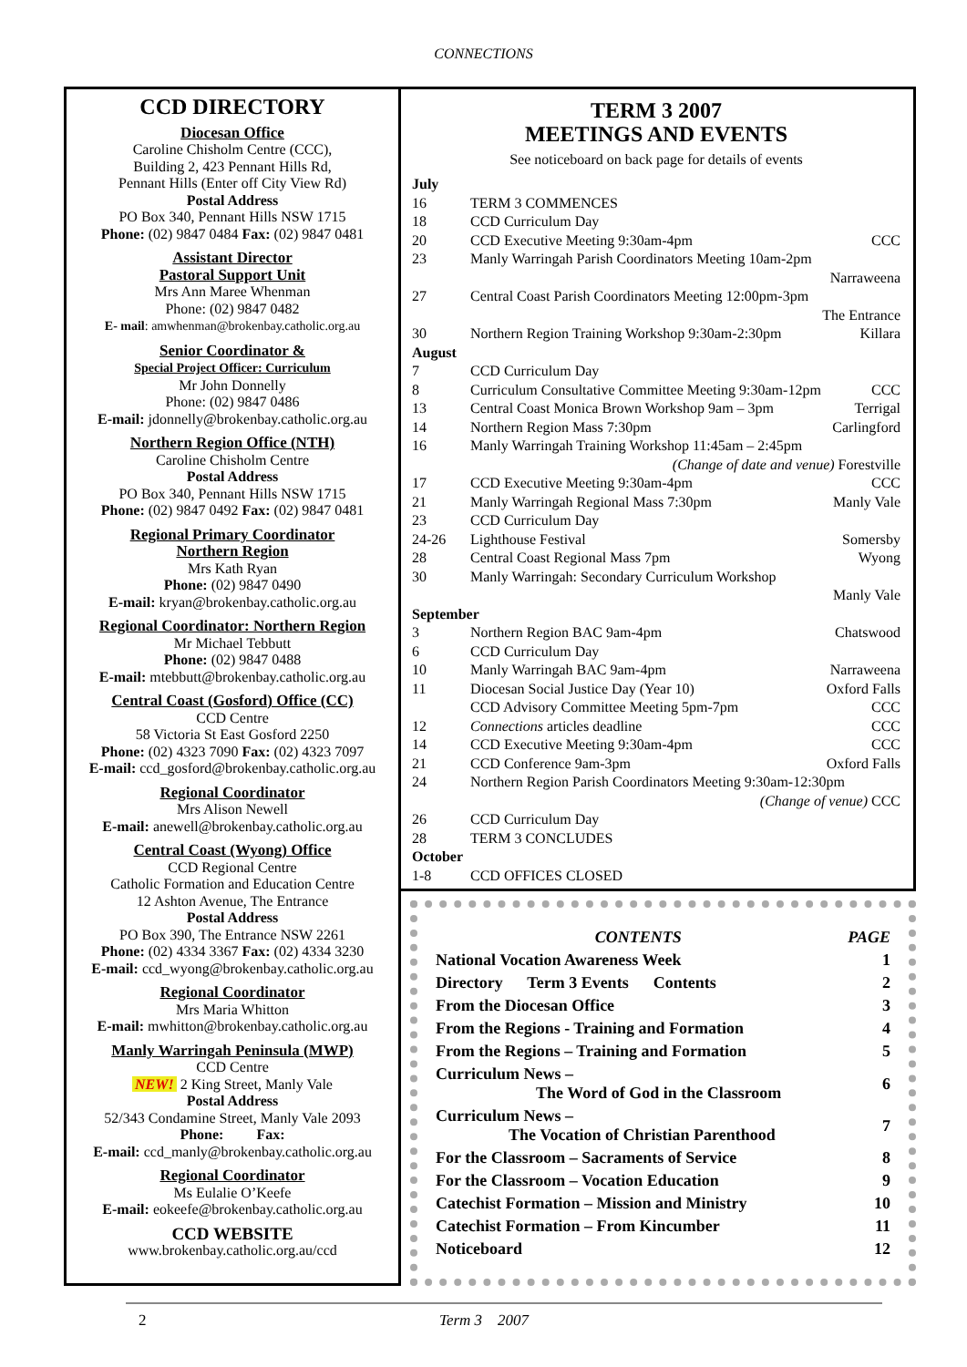CONNECTIONS
CCD DIRECTORY
Diocesan Office
Caroline Chisholm Centre (CCC),
Building 2, 423 Pennant Hills Rd,
Pennant Hills (Enter off City View Rd)
Postal Address
PO Box 340, Pennant Hills NSW 1715
Phone: (02) 9847 0484 Fax: (02) 9847 0481
Assistant Director
Pastoral Support Unit
Mrs Ann Maree Whenman
Phone: (02) 9847 0482
E- mail: amwhenman@brokenbay.catholic.org.au
Senior Coordinator &
Special Project Officer: Curriculum
Mr John Donnelly
Phone: (02) 9847 0486
E-mail: jdonnelly@brokenbay.catholic.org.au
Northern Region Office (NTH)
Caroline Chisholm Centre
Postal Address
PO Box 340, Pennant Hills NSW 1715
Phone: (02) 9847 0492 Fax: (02) 9847 0481
Regional Primary Coordinator
Northern Region
Mrs Kath Ryan
Phone: (02) 9847 0490
E-mail: kryan@brokenbay.catholic.org.au
Regional Coordinator: Northern Region
Mr Michael Tebbutt
Phone: (02) 9847 0488
E-mail: mtebbutt@brokenbay.catholic.org.au
Central Coast (Gosford) Office (CC)
CCD Centre
58 Victoria St East Gosford 2250
Phone: (02) 4323 7090 Fax: (02) 4323 7097
E-mail: ccd_gosford@brokenbay.catholic.org.au
Regional Coordinator
Mrs Alison Newell
E-mail: anewell@brokenbay.catholic.org.au
Central Coast (Wyong) Office
CCD Regional Centre
Catholic Formation and Education Centre
12 Ashton Avenue, The Entrance
Postal Address
PO Box 390, The Entrance NSW 2261
Phone: (02) 4334 3367 Fax: (02) 4334 3230
E-mail: ccd_wyong@brokenbay.catholic.org.au
Regional Coordinator
Mrs Maria Whitton
E-mail: mwhitton@brokenbay.catholic.org.au
Manly Warringah Peninsula (MWP)
CCD Centre
NEW! 2 King Street, Manly Vale
Postal Address
52/343 Condamine Street, Manly Vale 2093
Phone: Fax:
E-mail: ccd_manly@brokenbay.catholic.org.au
Regional Coordinator
Ms Eulalie O’Keefe
E-mail: eokeefe@brokenbay.catholic.org.au
CCD WEBSITE
www.brokenbay.catholic.org.au/ccd
TERM 3 2007
MEETINGS AND EVENTS
See noticeboard on back page for details of events
| July | | |
| 16 | TERM 3 COMMENCES | |
| 18 | CCD Curriculum Day | |
| 20 | CCD Executive Meeting 9:30am-4pm | CCC |
| 23 | Manly Warringah Parish Coordinators Meeting 10am-2pm Narraweena | |
| 27 | Central Coast Parish Coordinators Meeting 12:00pm-3pm The Entrance | |
| 30 | Northern Region Training Workshop 9:30am-2:30pm | Killara |
| August | | |
| 7 | CCD Curriculum Day | |
| 8 | Curriculum Consultative Committee Meeting 9:30am-12pm | CCC |
| 13 | Central Coast Monica Brown Workshop 9am – 3pm | Terrigal |
| 14 | Northern Region Mass 7:30pm | Carlingford |
| 16 | Manly Warringah Training Workshop 11:45am – 2:45pm (Change of date and venue) Forestville | |
| 17 | CCD Executive Meeting 9:30am-4pm | CCC |
| 21 | Manly Warringah Regional Mass 7:30pm | Manly Vale |
| 23 | CCD Curriculum Day | |
| 24-26 | Lighthouse Festival | Somersby |
| 28 | Central Coast Regional Mass 7pm | Wyong |
| 30 | Manly Warringah: Secondary Curriculum Workshop Manly Vale | |
| September | | |
| 3 | Northern Region BAC 9am-4pm | Chatswood |
| 6 | CCD Curriculum Day | |
| 10 | Manly Warringah BAC 9am-4pm | Narraweena |
| 11 | Diocesan Social Justice Day (Year 10) | Oxford Falls |
| | CCD Advisory Committee Meeting 5pm-7pm | CCC |
| 12 | Connections articles deadline | CCC |
| 14 | CCD Executive Meeting 9:30am-4pm | CCC |
| 21 | CCD Conference 9am-3pm | Oxford Falls |
| 24 | Northern Region Parish Coordinators Meeting 9:30am-12:30pm (Change of venue) CCC | |
| 26 | CCD Curriculum Day | |
| 28 | TERM 3 CONCLUDES | |
| October | | |
| 1-8 | CCD OFFICES CLOSED | |
| CONTENTS | PAGE |
| National Vocation Awareness Week | 1 |
| Directory Term 3 Events Contents | 2 |
| From the Diocesan Office | 3 |
| From the Regions - Training and Formation | 4 |
| From the Regions – Training and Formation | 5 |
| Curriculum News – The Word of God in the Classroom | 6 |
| Curriculum News – The Vocation of Christian Parenthood | 7 |
| For the Classroom – Sacraments of Service | 8 |
| For the Classroom – Vocation Education | 9 |
| Catechist Formation – Mission and Ministry | 10 |
| Catechist Formation – From Kincumber | 11 |
| Noticeboard | 12 |
2 Term 3 2007